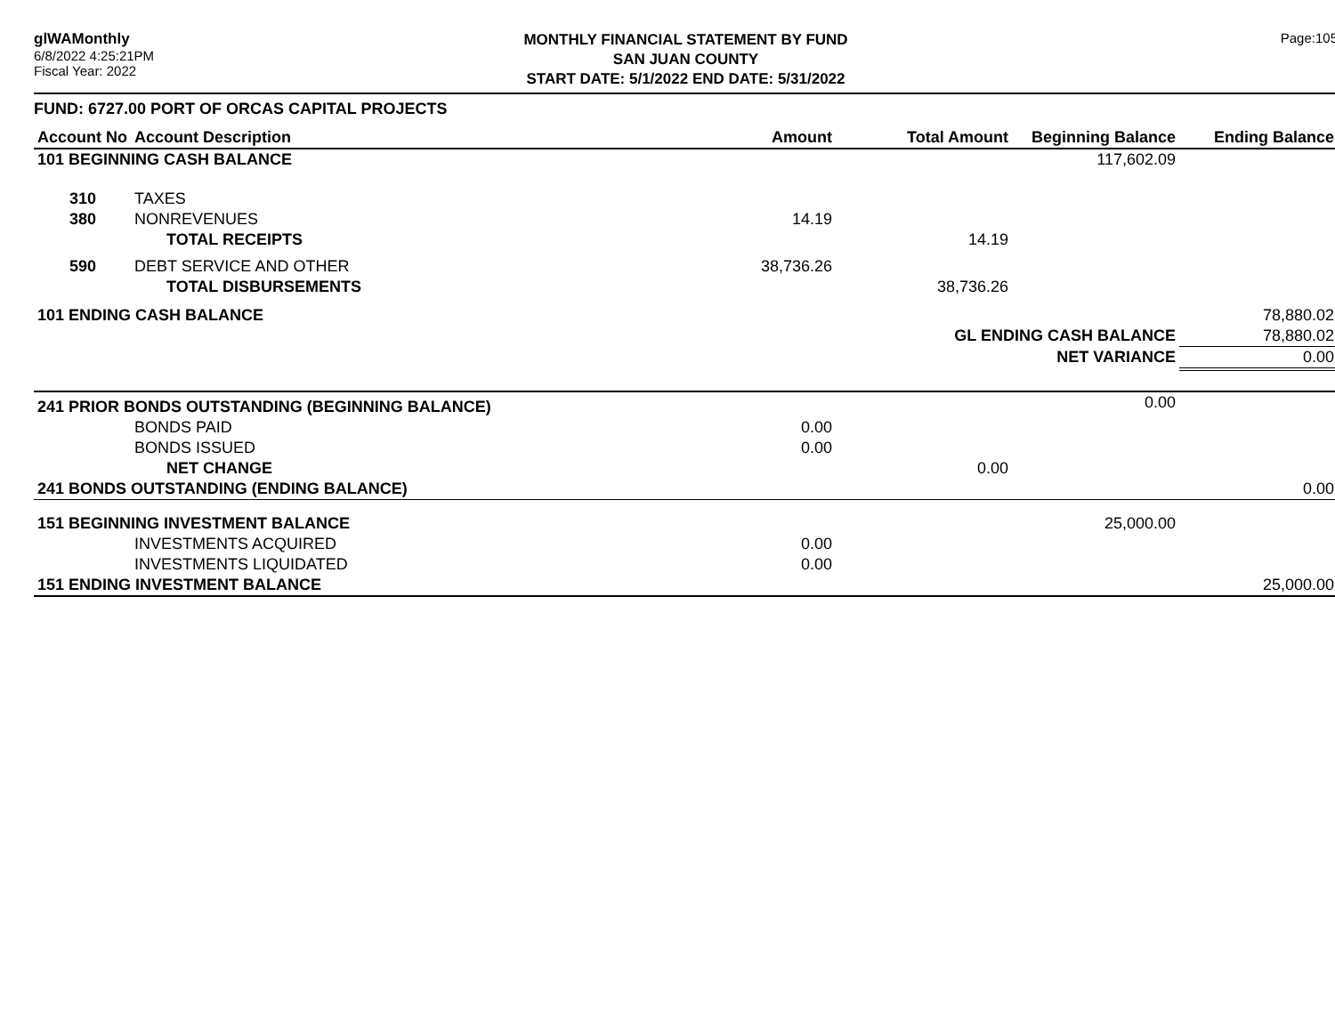glWAMonthly
6/8/2022 4:25:21PM
Fiscal Year: 2022
MONTHLY FINANCIAL STATEMENT BY FUND
SAN JUAN COUNTY
START DATE: 5/1/2022 END DATE: 5/31/2022
Page:105
FUND: 6727.00 PORT OF ORCAS CAPITAL PROJECTS
| Account No | Account Description | Amount | Total Amount | Beginning Balance | Ending Balance |
| --- | --- | --- | --- | --- | --- |
| 101 BEGINNING CASH BALANCE | | | | 117,602.09 | |
| 310 | TAXES | | | | |
| 380 | NONREVENUES | 14.19 | | | |
| | TOTAL RECEIPTS | | 14.19 | | |
| 590 | DEBT SERVICE AND OTHER | 38,736.26 | | | |
| | TOTAL DISBURSEMENTS | | 38,736.26 | | |
| 101 ENDING CASH BALANCE | | | | | 78,880.02 |
| | | | GL ENDING CASH BALANCE | | 78,880.02 |
| | | | NET VARIANCE | | 0.00 |
| 241 PRIOR BONDS OUTSTANDING (BEGINNING BALANCE) | | | | 0.00 | |
| | BONDS PAID | 0.00 | | | |
| | BONDS ISSUED | 0.00 | | | |
| | NET CHANGE | | 0.00 | | |
| 241 BONDS OUTSTANDING (ENDING BALANCE) | | | | | 0.00 |
| 151 BEGINNING INVESTMENT BALANCE | | | | 25,000.00 | |
| | INVESTMENTS ACQUIRED | 0.00 | | | |
| | INVESTMENTS LIQUIDATED | 0.00 | | | |
| 151 ENDING INVESTMENT BALANCE | | | | | 25,000.00 |